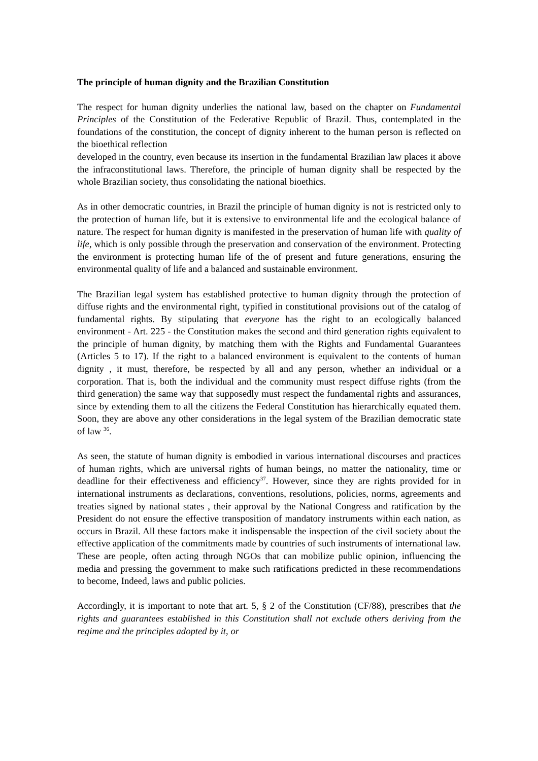The principle of human dignity and the Brazilian Constitution
The respect for human dignity underlies the national law, based on the chapter on Fundamental Principles of the Constitution of the Federative Republic of Brazil. Thus, contemplated in the foundations of the constitution, the concept of dignity inherent to the human person is reflected on the bioethical reflection
developed in the country, even because its insertion in the fundamental Brazilian law places it above the infraconstitutional laws. Therefore, the principle of human dignity shall be respected by the whole Brazilian society, thus consolidating the national bioethics.
As in other democratic countries, in Brazil the principle of human dignity is not is restricted only to the protection of human life, but it is extensive to environmental life and the ecological balance of nature. The respect for human dignity is manifested in the preservation of human life with quality of life, which is only possible through the preservation and conservation of the environment. Protecting the environment is protecting human life of the of present and future generations, ensuring the environmental quality of life and a balanced and sustainable environment.
The Brazilian legal system has established protective to human dignity through the protection of diffuse rights and the environmental right, typified in constitutional provisions out of the catalog of fundamental rights. By stipulating that everyone has the right to an ecologically balanced environment - Art. 225 - the Constitution makes the second and third generation rights equivalent to the principle of human dignity, by matching them with the Rights and Fundamental Guarantees (Articles 5 to 17). If the right to a balanced environment is equivalent to the contents of human dignity , it must, therefore, be respected by all and any person, whether an individual or a corporation. That is, both the individual and the community must respect diffuse rights (from the third generation) the same way that supposedly must respect the fundamental rights and assurances, since by extending them to all the citizens the Federal Constitution has hierarchically equated them. Soon, they are above any other considerations in the legal system of the Brazilian democratic state of law <sup>36</sup>.
As seen, the statute of human dignity is embodied in various international discourses and practices of human rights, which are universal rights of human beings, no matter the nationality, time or deadline for their effectiveness and efficiency<sup>37</sup>. However, since they are rights provided for in international instruments as declarations, conventions, resolutions, policies, norms, agreements and treaties signed by national states , their approval by the National Congress and ratification by the President do not ensure the effective transposition of mandatory instruments within each nation, as occurs in Brazil. All these factors make it indispensable the inspection of the civil society about the effective application of the commitments made by countries of such instruments of international law. These are people, often acting through NGOs that can mobilize public opinion, influencing the media and pressing the government to make such ratifications predicted in these recommendations to become, Indeed, laws and public policies.
Accordingly, it is important to note that art. 5, § 2 of the Constitution (CF/88), prescribes that the rights and guarantees established in this Constitution shall not exclude others deriving from the regime and the principles adopted by it, or